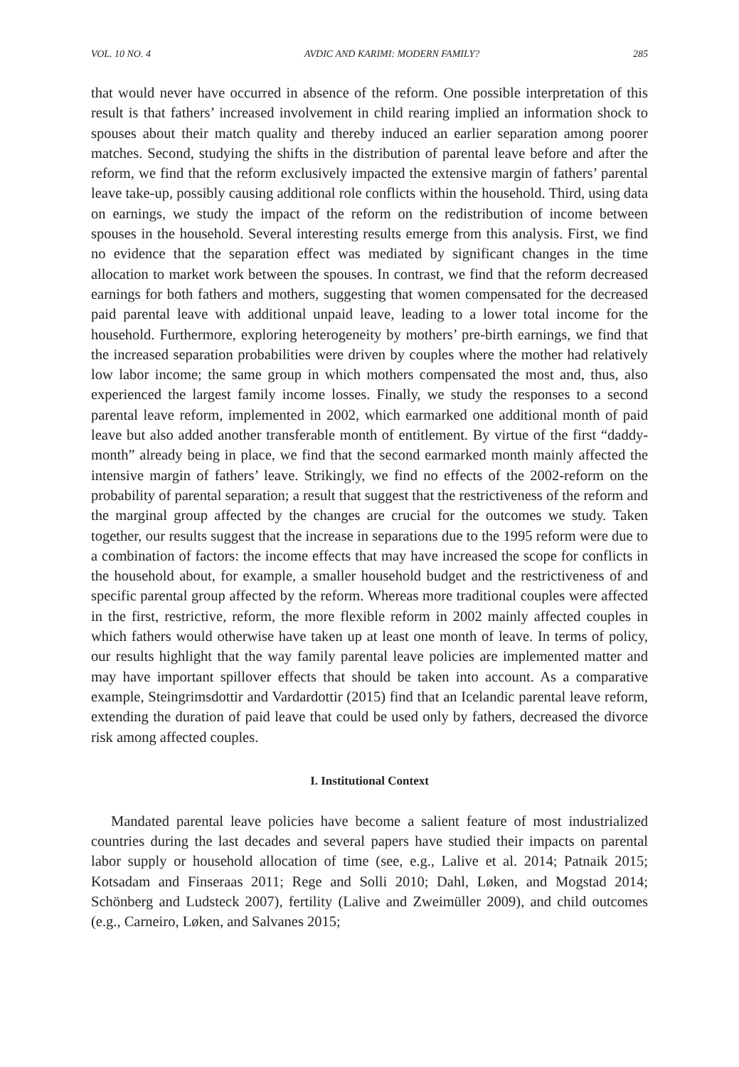VOL. 10 NO. 4 AVDIC AND KARIMI: MODERN FAMILY? 285
that would never have occurred in absence of the reform. One possible interpretation of this result is that fathers’ increased involvement in child rearing implied an information shock to spouses about their match quality and thereby induced an earlier separation among poorer matches. Second, studying the shifts in the distribution of parental leave before and after the reform, we find that the reform exclusively impacted the extensive margin of fathers’ parental leave take-up, possibly causing additional role conflicts within the household. Third, using data on earnings, we study the impact of the reform on the redistribution of income between spouses in the household. Several interesting results emerge from this analysis. First, we find no evidence that the separation effect was mediated by significant changes in the time allocation to market work between the spouses. In contrast, we find that the reform decreased earnings for both fathers and mothers, suggesting that women compensated for the decreased paid parental leave with additional unpaid leave, leading to a lower total income for the household. Furthermore, exploring heterogeneity by mothers’ pre-birth earnings, we find that the increased separation probabilities were driven by couples where the mother had relatively low labor income; the same group in which mothers compensated the most and, thus, also experienced the largest family income losses. Finally, we study the responses to a second parental leave reform, implemented in 2002, which earmarked one additional month of paid leave but also added another transferable month of entitlement. By virtue of the first “daddy-month” already being in place, we find that the second earmarked month mainly affected the intensive margin of fathers’ leave. Strikingly, we find no effects of the 2002-reform on the probability of parental separation; a result that suggest that the restrictiveness of the reform and the marginal group affected by the changes are crucial for the outcomes we study. Taken together, our results suggest that the increase in separations due to the 1995 reform were due to a combination of factors: the income effects that may have increased the scope for conflicts in the household about, for example, a smaller household budget and the restrictiveness of and specific parental group affected by the reform. Whereas more traditional couples were affected in the first, restrictive, reform, the more flexible reform in 2002 mainly affected couples in which fathers would otherwise have taken up at least one month of leave. In terms of policy, our results highlight that the way family parental leave policies are implemented matter and may have important spillover effects that should be taken into account. As a comparative example, Steingrimsdottir and Vardardottir (2015) find that an Icelandic parental leave reform, extending the duration of paid leave that could be used only by fathers, decreased the divorce risk among affected couples.
I. Institutional Context
Mandated parental leave policies have become a salient feature of most industrialized countries during the last decades and several papers have studied their impacts on parental labor supply or household allocation of time (see, e.g., Lalive et al. 2014; Patnaik 2015; Kotsadam and Finseraas 2011; Rege and Solli 2010; Dahl, Løken, and Mogstad 2014; Schönberg and Ludsteck 2007), fertility (Lalive and Zweimüller 2009), and child outcomes (e.g., Carneiro, Løken, and Salvanes 2015;